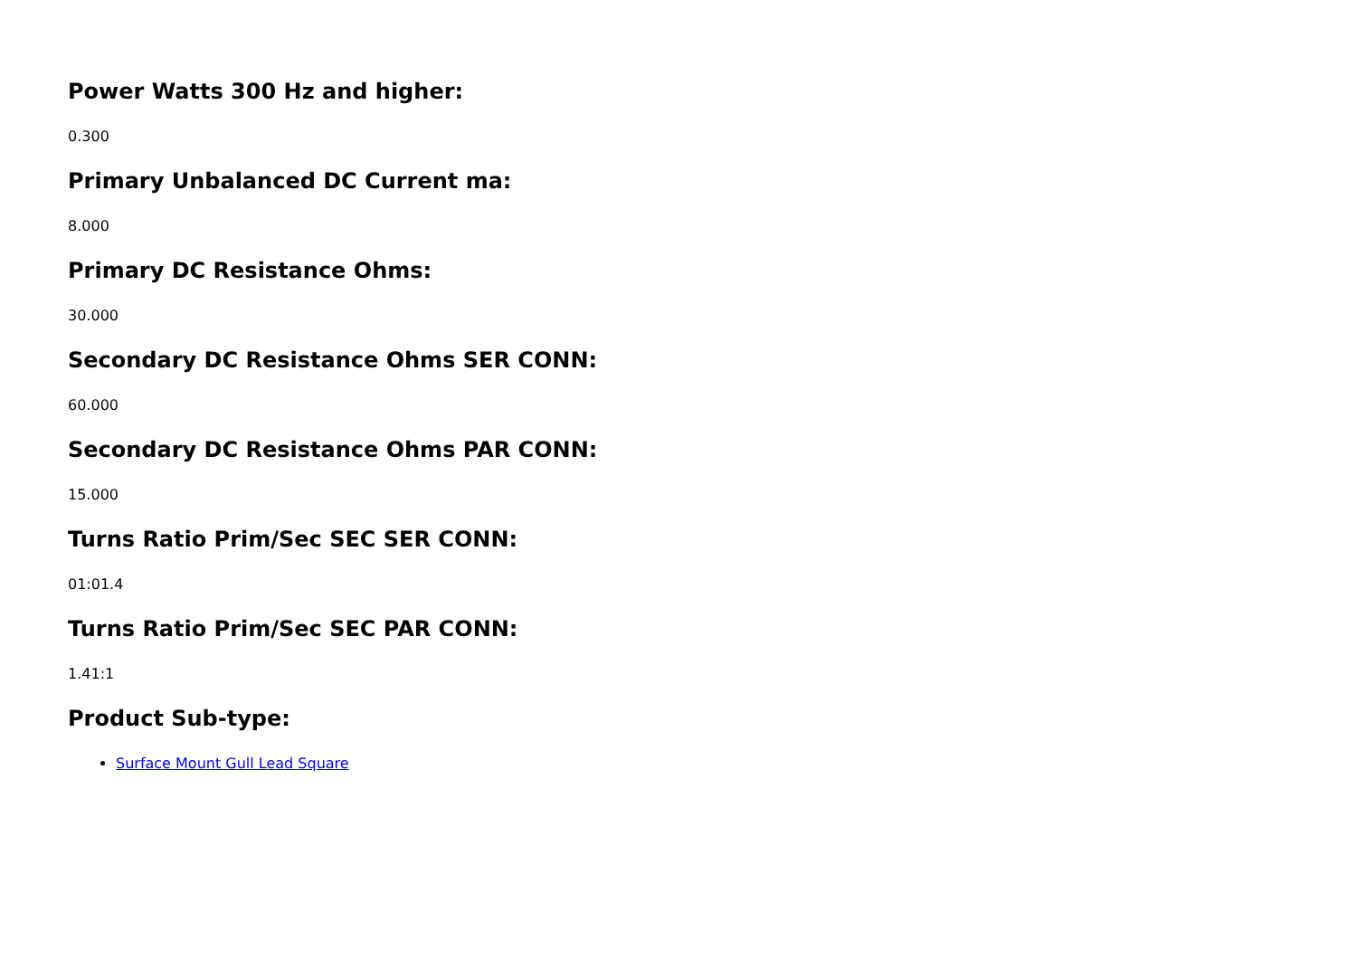Power Watts 300 Hz and higher:
0.300
Primary Unbalanced DC Current ma:
8.000
Primary DC Resistance Ohms:
30.000
Secondary DC Resistance Ohms SER CONN:
60.000
Secondary DC Resistance Ohms PAR CONN:
15.000
Turns Ratio Prim/Sec SEC SER CONN:
01:01.4
Turns Ratio Prim/Sec SEC PAR CONN:
1.41:1
Product Sub-type:
Surface Mount Gull Lead Square